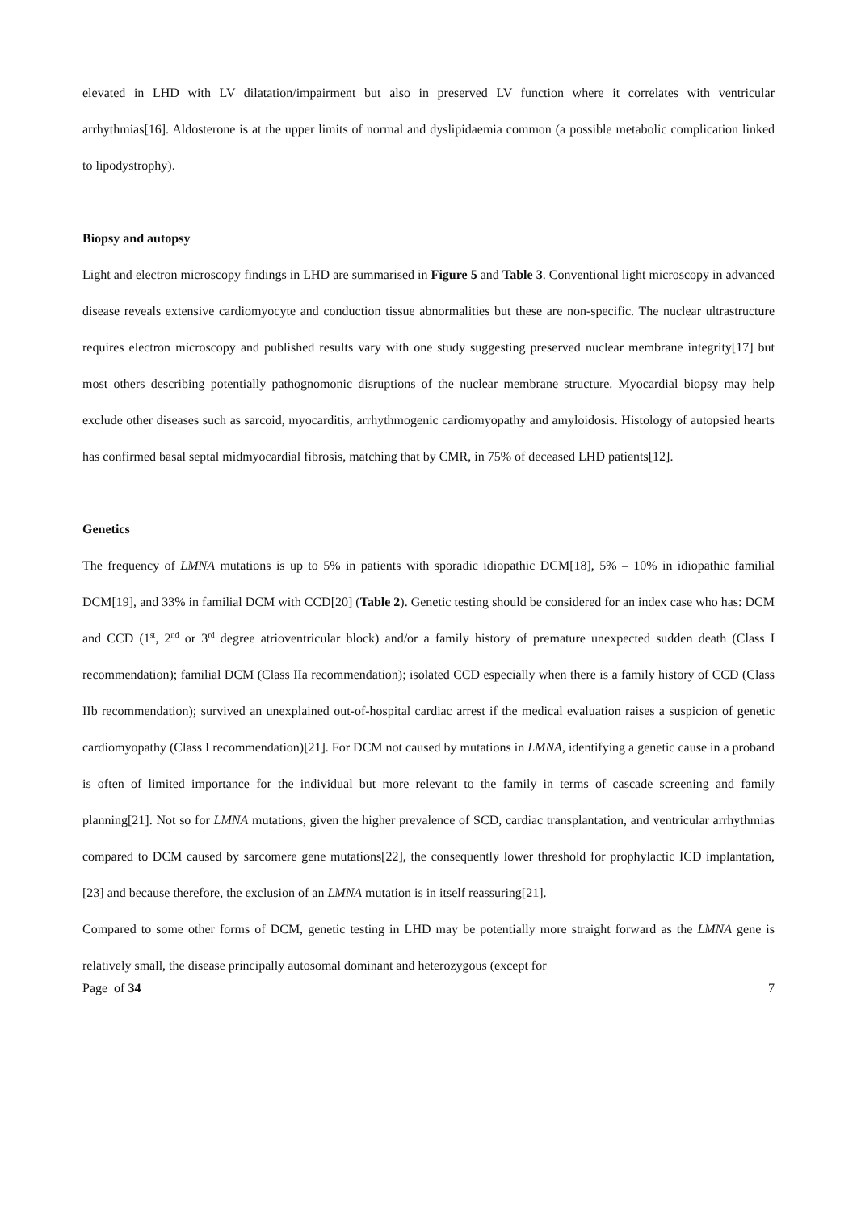elevated in LHD with LV dilatation/impairment but also in preserved LV function where it correlates with ventricular arrhythmias[16]. Aldosterone is at the upper limits of normal and dyslipidaemia common (a possible metabolic complication linked to lipodystrophy).
Biopsy and autopsy
Light and electron microscopy findings in LHD are summarised in Figure 5 and Table 3. Conventional light microscopy in advanced disease reveals extensive cardiomyocyte and conduction tissue abnormalities but these are non-specific. The nuclear ultrastructure requires electron microscopy and published results vary with one study suggesting preserved nuclear membrane integrity[17] but most others describing potentially pathognomonic disruptions of the nuclear membrane structure. Myocardial biopsy may help exclude other diseases such as sarcoid, myocarditis, arrhythmogenic cardiomyopathy and amyloidosis. Histology of autopsied hearts has confirmed basal septal midmyocardial fibrosis, matching that by CMR, in 75% of deceased LHD patients[12].
Genetics
The frequency of LMNA mutations is up to 5% in patients with sporadic idiopathic DCM[18], 5% – 10% in idiopathic familial DCM[19], and 33% in familial DCM with CCD[20] (Table 2). Genetic testing should be considered for an index case who has: DCM and CCD (1<sup>st</sup>, 2<sup>nd</sup> or 3<sup>rd</sup> degree atrioventricular block) and/or a family history of premature unexpected sudden death (Class I recommendation); familial DCM (Class IIa recommendation); isolated CCD especially when there is a family history of CCD (Class IIb recommendation); survived an unexplained out-of-hospital cardiac arrest if the medical evaluation raises a suspicion of genetic cardiomyopathy (Class I recommendation)[21]. For DCM not caused by mutations in LMNA, identifying a genetic cause in a proband is often of limited importance for the individual but more relevant to the family in terms of cascade screening and family planning[21]. Not so for LMNA mutations, given the higher prevalence of SCD, cardiac transplantation, and ventricular arrhythmias compared to DCM caused by sarcomere gene mutations[22], the consequently lower threshold for prophylactic ICD implantation,[23] and because therefore, the exclusion of an LMNA mutation is in itself reassuring[21].
Compared to some other forms of DCM, genetic testing in LHD may be potentially more straight forward as the LMNA gene is relatively small, the disease principally autosomal dominant and heterozygous (except for
Page of 34 7